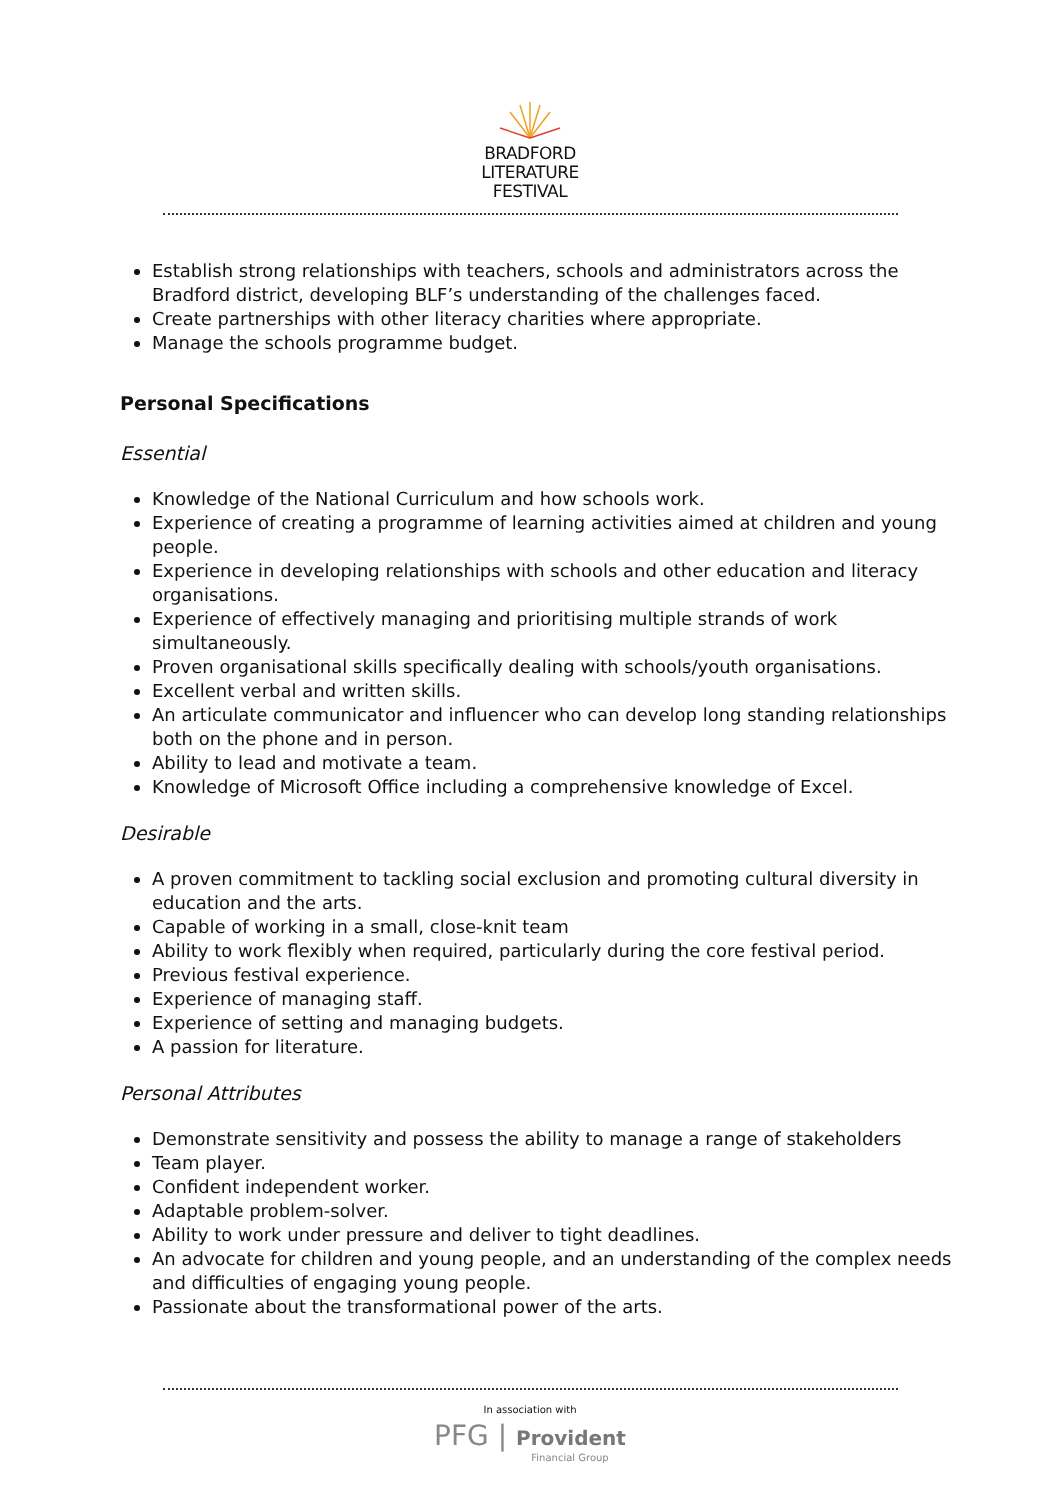BRADFORD
LITERATURE
FESTIVAL
Establish strong relationships with teachers, schools and administrators across the Bradford district, developing BLF’s understanding of the challenges faced.
Create partnerships with other literacy charities where appropriate.
Manage the schools programme budget.
Personal Specifications
Essential
Knowledge of the National Curriculum and how schools work.
Experience of creating a programme of learning activities aimed at children and young people.
Experience in developing relationships with schools and other education and literacy organisations.
Experience of effectively managing and prioritising multiple strands of work simultaneously.
Proven organisational skills specifically dealing with schools/youth organisations.
Excellent verbal and written skills.
An articulate communicator and influencer who can develop long standing relationships both on the phone and in person.
Ability to lead and motivate a team.
Knowledge of Microsoft Office including a comprehensive knowledge of Excel.
Desirable
A proven commitment to tackling social exclusion and promoting cultural diversity in education and the arts.
Capable of working in a small, close-knit team
Ability to work flexibly when required, particularly during the core festival period.
Previous festival experience.
Experience of managing staff.
Experience of setting and managing budgets.
A passion for literature.
Personal Attributes
Demonstrate sensitivity and possess the ability to manage a range of stakeholders
Team player.
Confident independent worker.
Adaptable problem-solver.
Ability to work under pressure and deliver to tight deadlines.
An advocate for children and young people, and an understanding of the complex needs and difficulties of engaging young people.
Passionate about the transformational power of the arts.
In association with
PFG | Provident
Financial Group